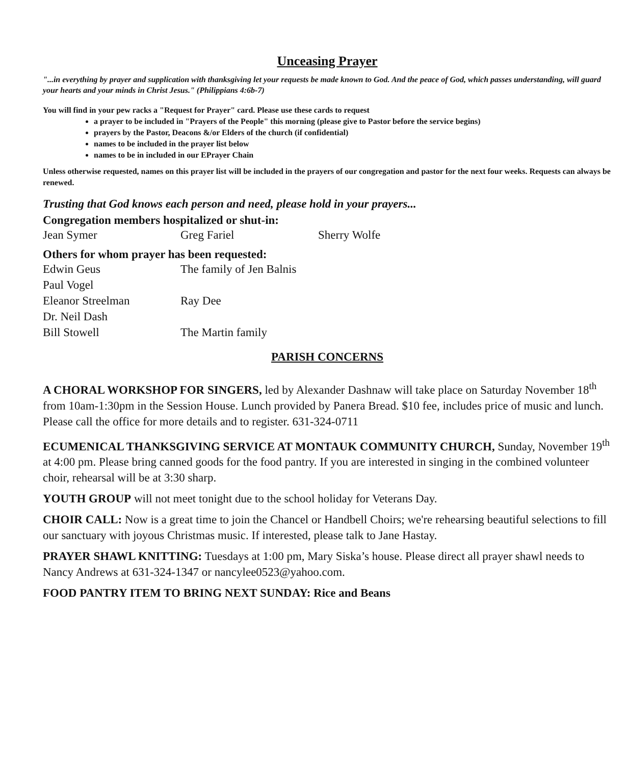Unceasing Prayer
"...in everything by prayer and supplication with thanksgiving let your requests be made known to God. And the peace of God, which passes understanding, will guard your hearts and your minds in Christ Jesus." (Philippians 4:6b-7)
You will find in your pew racks a "Request for Prayer" card. Please use these cards to request
a prayer to be included in "Prayers of the People" this morning (please give to Pastor before the service begins)
prayers by the Pastor, Deacons &/or Elders of the church (if confidential)
names to be included in the prayer list below
names to be in included in our EPrayer Chain
Unless otherwise requested, names on this prayer list will be included in the prayers of our congregation and pastor for the next four weeks. Requests can always be renewed.
Trusting that God knows each person and need, please hold in your prayers...
Congregation members hospitalized or shut-in:
Jean Symer Greg Fariel Sherry Wolfe
Others for whom prayer has been requested:
Edwin Geus The family of Jen Balnis Paul Vogel Eleanor Streelman Ray Dee Dr. Neil Dash Bill Stowell The Martin family
PARISH CONCERNS
A CHORAL WORKSHOP FOR SINGERS, led by Alexander Dashnaw will take place on Saturday November 18<sup>th</sup> from 10am-1:30pm in the Session House. Lunch provided by Panera Bread. $10 fee, includes price of music and lunch. Please call the office for more details and to register. 631-324-0711
ECUMENICAL THANKSGIVING SERVICE AT MONTAUK COMMUNITY CHURCH, Sunday, November 19<sup>th</sup> at 4:00 pm. Please bring canned goods for the food pantry. If you are interested in singing in the combined volunteer choir, rehearsal will be at 3:30 sharp.
YOUTH GROUP will not meet tonight due to the school holiday for Veterans Day.
CHOIR CALL: Now is a great time to join the Chancel or Handbell Choirs; we're rehearsing beautiful selections to fill our sanctuary with joyous Christmas music. If interested, please talk to Jane Hastay.
PRAYER SHAWL KNITTING: Tuesdays at 1:00 pm, Mary Siska’s house. Please direct all prayer shawl needs to Nancy Andrews at 631-324-1347 or nancylee0523@yahoo.com.
FOOD PANTRY ITEM TO BRING NEXT SUNDAY: Rice and Beans